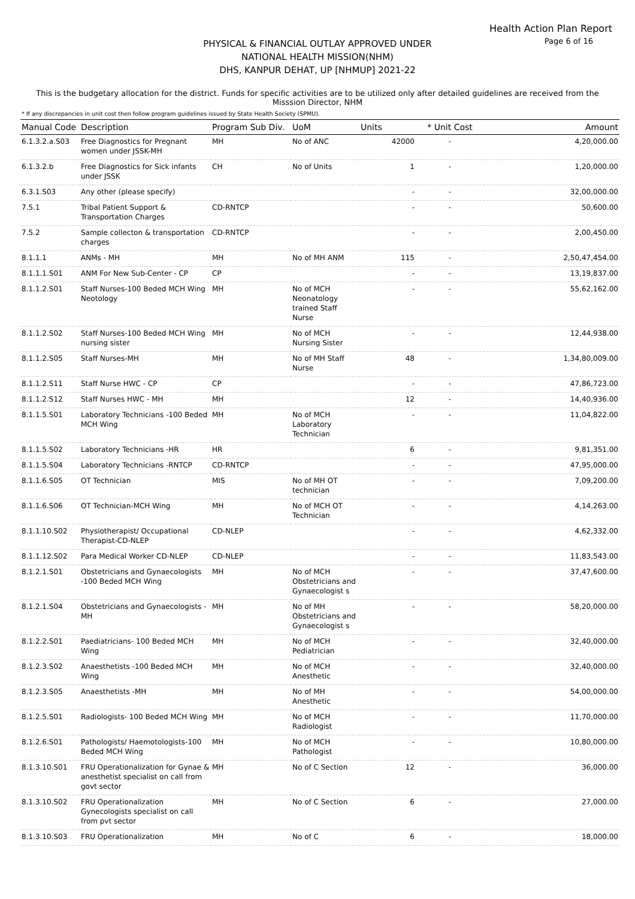Health Action Plan Report
Page 6 of 16
PHYSICAL & FINANCIAL OUTLAY APPROVED UNDER
NATIONAL HEALTH MISSION(NHM)
DHS, KANPUR DEHAT, UP [NHMUP] 2021-22
This is the budgetary allocation for the district. Funds for specific activities are to be utilized only after detailed guidelines are received from the Misssion Director, NHM
* If any discrepancies in unit cost then follow program guidelines issued by State Health Society (SPMU).
| Manual Code | Description | Program Sub Div. | UoM | Units | * Unit Cost | Amount |
| --- | --- | --- | --- | --- | --- | --- |
| 6.1.3.2.a.S03 | Free Diagnostics for Pregnant women under JSSK-MH | MH | No of ANC | 42000 | - | 4,20,000.00 |
| 6.1.3.2.b | Free Diagnostics for Sick infants under JSSK | CH | No of Units | 1 | - | 1,20,000.00 |
| 6.3.1.S03 | Any other (please specify) | | | - | - | 32,00,000.00 |
| 7.5.1 | Tribal Patient Support & Transportation Charges | CD-RNTCP | | - | - | 50,600.00 |
| 7.5.2 | Sample collecton & transportation charges | CD-RNTCP | | - | - | 2,00,450.00 |
| 8.1.1.1 | ANMs - MH | MH | No of MH ANM | 115 | - | 2,50,47,454.00 |
| 8.1.1.1.S01 | ANM For New Sub-Center - CP | CP | | - | - | 13,19,837.00 |
| 8.1.1.2.S01 | Staff Nurses-100 Beded MCH Wing Neotology | MH | No of MCH Neonatology trained Staff Nurse | - | - | 55,62,162.00 |
| 8.1.1.2.S02 | Staff Nurses-100 Beded MCH Wing nursing sister | MH | No of MCH Nursing Sister | - | - | 12,44,938.00 |
| 8.1.1.2.S05 | Staff Nurses-MH | MH | No of MH Staff Nurse | 48 | - | 1,34,80,009.00 |
| 8.1.1.2.S11 | Staff Nurse HWC - CP | CP | | - | - | 47,86,723.00 |
| 8.1.1.2.S12 | Staff Nurses HWC - MH | MH | | 12 | - | 14,40,936.00 |
| 8.1.1.5.S01 | Laboratory Technicians -100 Beded MCH Wing | MH | No of MCH Laboratory Technician | - | - | 11,04,822.00 |
| 8.1.1.5.S02 | Laboratory Technicians -HR | HR | | 6 | - | 9,81,351.00 |
| 8.1.1.5.S04 | Laboratory Technicians -RNTCP | CD-RNTCP | | - | - | 47,95,000.00 |
| 8.1.1.6.S05 | OT Technician | MIS | No of MH OT technician | - | - | 7,09,200.00 |
| 8.1.1.6.S06 | OT Technician-MCH Wing | MH | No of MCH OT Technician | - | - | 4,14,263.00 |
| 8.1.1.10.S02 | Physiotherapist/ Occupational Therapist-CD-NLEP | CD-NLEP | | - | - | 4,62,332.00 |
| 8.1.1.12.S02 | Para Medical Worker CD-NLEP | CD-NLEP | | - | - | 11,83,543.00 |
| 8.1.2.1.S01 | Obstetricians and Gynaecologists -100 Beded MCH Wing | MH | No of MCH Obstetricians and Gynaecologist s | - | - | 37,47,600.00 |
| 8.1.2.1.S04 | Obstetricians and Gynaecologists -MH | MH | No of MH Obstetricians and Gynaecologist s | - | - | 58,20,000.00 |
| 8.1.2.2.S01 | Paediatricians- 100 Beded MCH Wing | MH | No of MCH Pediatrician | - | - | 32,40,000.00 |
| 8.1.2.3.S02 | Anaesthetists -100 Beded MCH Wing | MH | No of MCH Anesthetic | - | - | 32,40,000.00 |
| 8.1.2.3.S05 | Anaesthetists -MH | MH | No of MH Anesthetic | - | - | 54,00,000.00 |
| 8.1.2.5.S01 | Radiologists- 100 Beded MCH Wing | MH | No of MCH Radiologist | - | - | 11,70,000.00 |
| 8.1.2.6.S01 | Pathologists/ Haemotologists-100 Beded MCH Wing | MH | No of MCH Pathologist | - | - | 10,80,000.00 |
| 8.1.3.10.S01 | FRU Operationalization for Gynae & anesthetist specialist on call from govt sector | MH | No of C Section | 12 | - | 36,000.00 |
| 8.1.3.10.S02 | FRU Operationalization Gynecologists specialist on call from pvt sector | MH | No of C Section | 6 | - | 27,000.00 |
| 8.1.3.10.S03 | FRU Operationalization | MH | No of C | 6 | - | 18,000.00 |